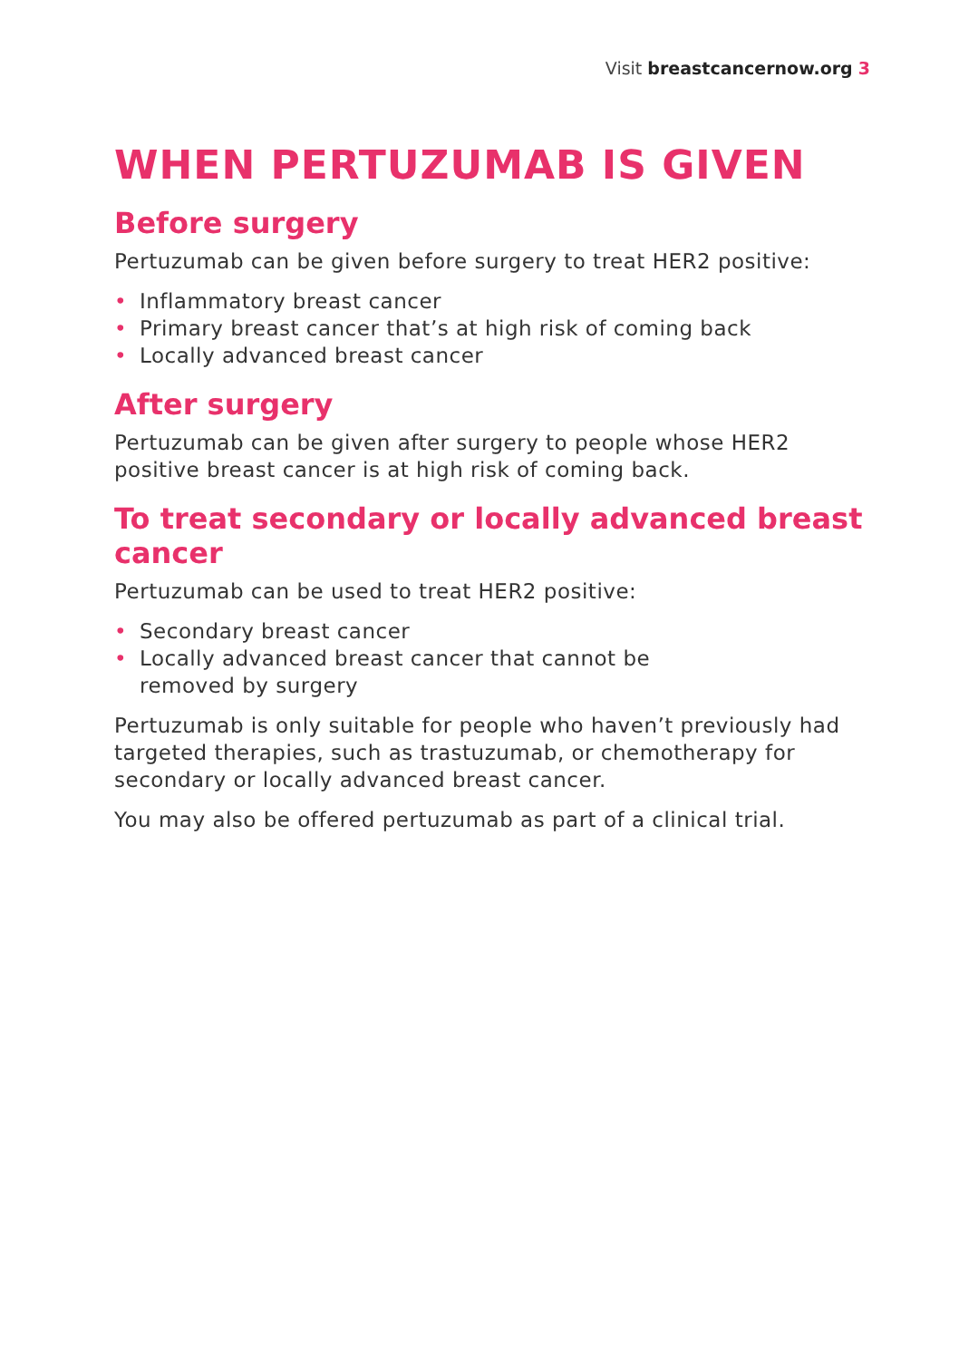Visit breastcancernow.org 3
WHEN PERTUZUMAB IS GIVEN
Before surgery
Pertuzumab can be given before surgery to treat HER2 positive:
• Inflammatory breast cancer
• Primary breast cancer that’s at high risk of coming back
• Locally advanced breast cancer
After surgery
Pertuzumab can be given after surgery to people whose HER2 positive breast cancer is at high risk of coming back.
To treat secondary or locally advanced breast cancer
Pertuzumab can be used to treat HER2 positive:
• Secondary breast cancer
• Locally advanced breast cancer that cannot be
removed by surgery
Pertuzumab is only suitable for people who haven’t previously had targeted therapies, such as trastuzumab, or chemotherapy for secondary or locally advanced breast cancer.
You may also be offered pertuzumab as part of a clinical trial.